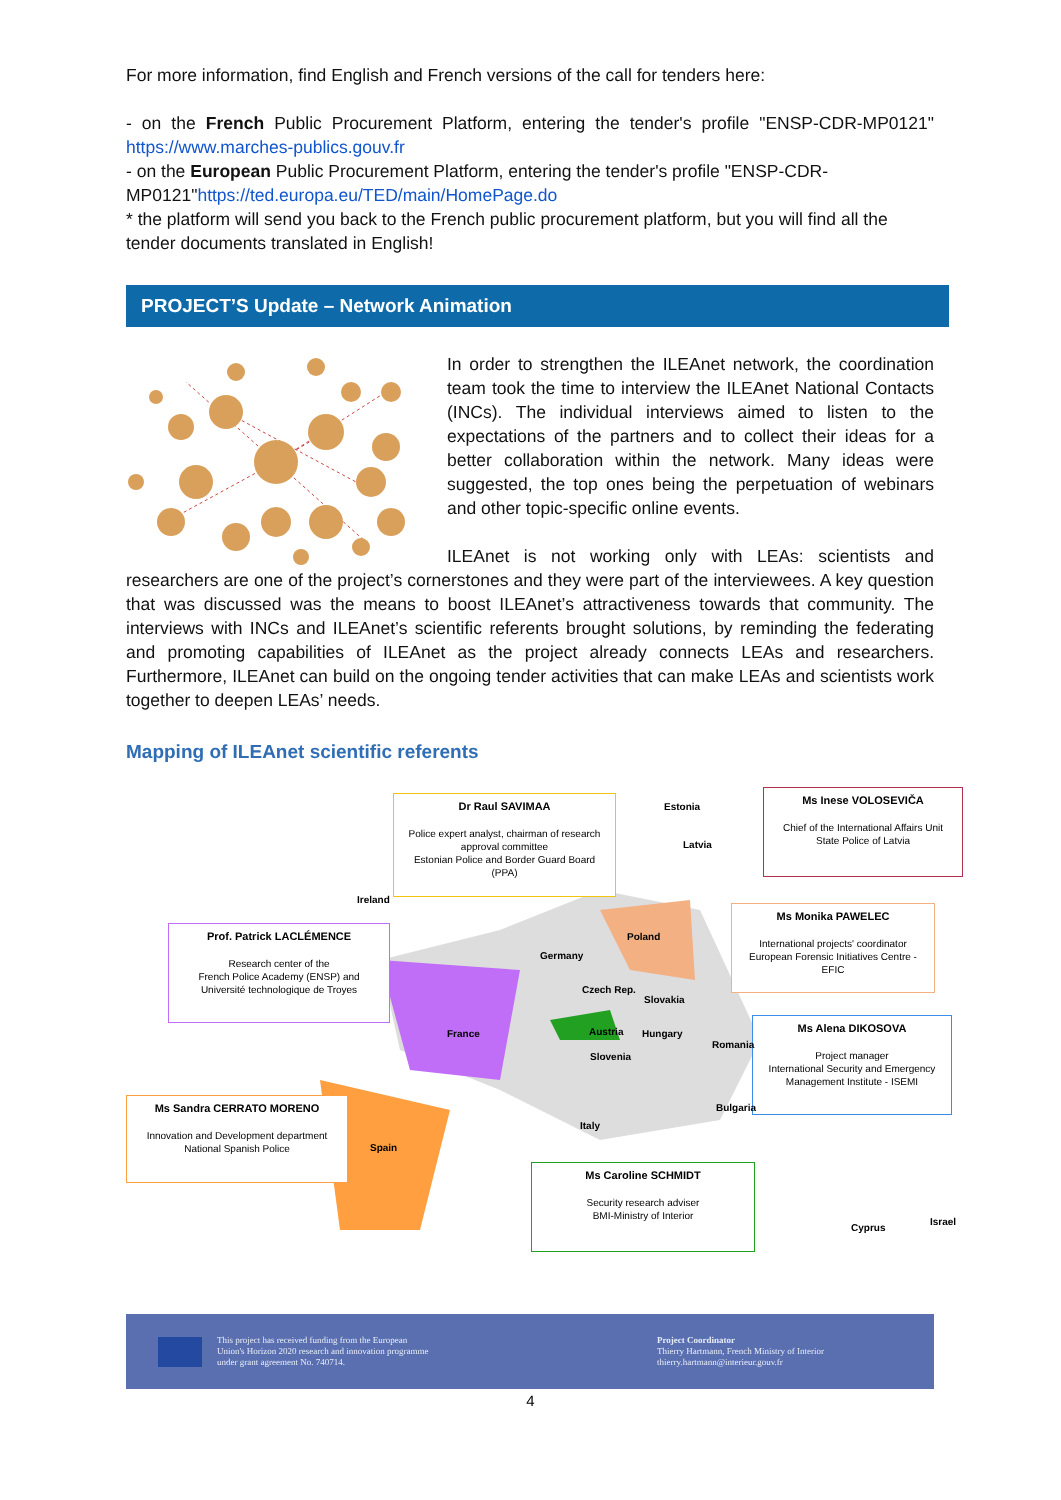For more information, find English and French versions of the call for tenders here:
- on the French Public Procurement Platform, entering the tender's profile "ENSP-CDR-MP0121" https://www.marches-publics.gouv.fr
- on the European Public Procurement Platform, entering the tender's profile "ENSP-CDR-MP0121"https://ted.europa.eu/TED/main/HomePage.do
* the platform will send you back to the French public procurement platform, but you will find all the tender documents translated in English!
PROJECT’S Update – Network Animation
In order to strengthen the ILEAnet network, the coordination team took the time to interview the ILEAnet National Contacts (INCs). The individual interviews aimed to listen to the expectations of the partners and to collect their ideas for a better collaboration within the network. Many ideas were suggested, the top ones being the perpetuation of webinars and other topic-specific online events.
ILEAnet is not working only with LEAs: scientists and researchers are one of the project’s cornerstones and they were part of the interviewees. A key question that was discussed was the means to boost ILEAnet’s attractiveness towards that community. The interviews with INCs and ILEAnet’s scientific referents brought solutions, by reminding the federating and promoting capabilities of ILEAnet as the project already connects LEAs and researchers. Furthermore, ILEAnet can build on the ongoing tender activities that can make LEAs and scientists work together to deepen LEAs’ needs.
Mapping of ILEAnet scientific referents
Dr Raul SAVIMAA
Police expert analyst, chairman of research approval committee
Estonian Police and Border Guard Board (PPA)
Ms Inese VOLOSEVIČA
Chief of the International Affairs Unit
State Police of Latvia
Prof. Patrick LACLÉMENCE
Research center of the
French Police Academy (ENSP) and Université technologique de Troyes
Ms Monika PAWELEC
International projects' coordinator
European Forensic Initiatives Centre -EFIC
Ms Alena DIKOSOVA
Project manager
International Security and Emergency Management Institute - ISEMI
Ms Sandra CERRATO MORENO
Innovation and Development department
National Spanish Police
Ms Caroline SCHMIDT
Security research adviser
BMI-Ministry of Interior
Estonia
Latvia
Ireland
Germany
Poland
Czech Rep.
Slovakia
France Austria Hungary
Romania
Slovenia
Bulgaria
Italy
Spain
Cyprus
Israel
This project has received funding from the European
Union's Horizon 2020 research and innovation programme
under grant agreement No. 740714.
Project Coordinator
Thierry Hartmann, French Ministry of Interior
thierry.hartmann@interieur.gouv.fr
4